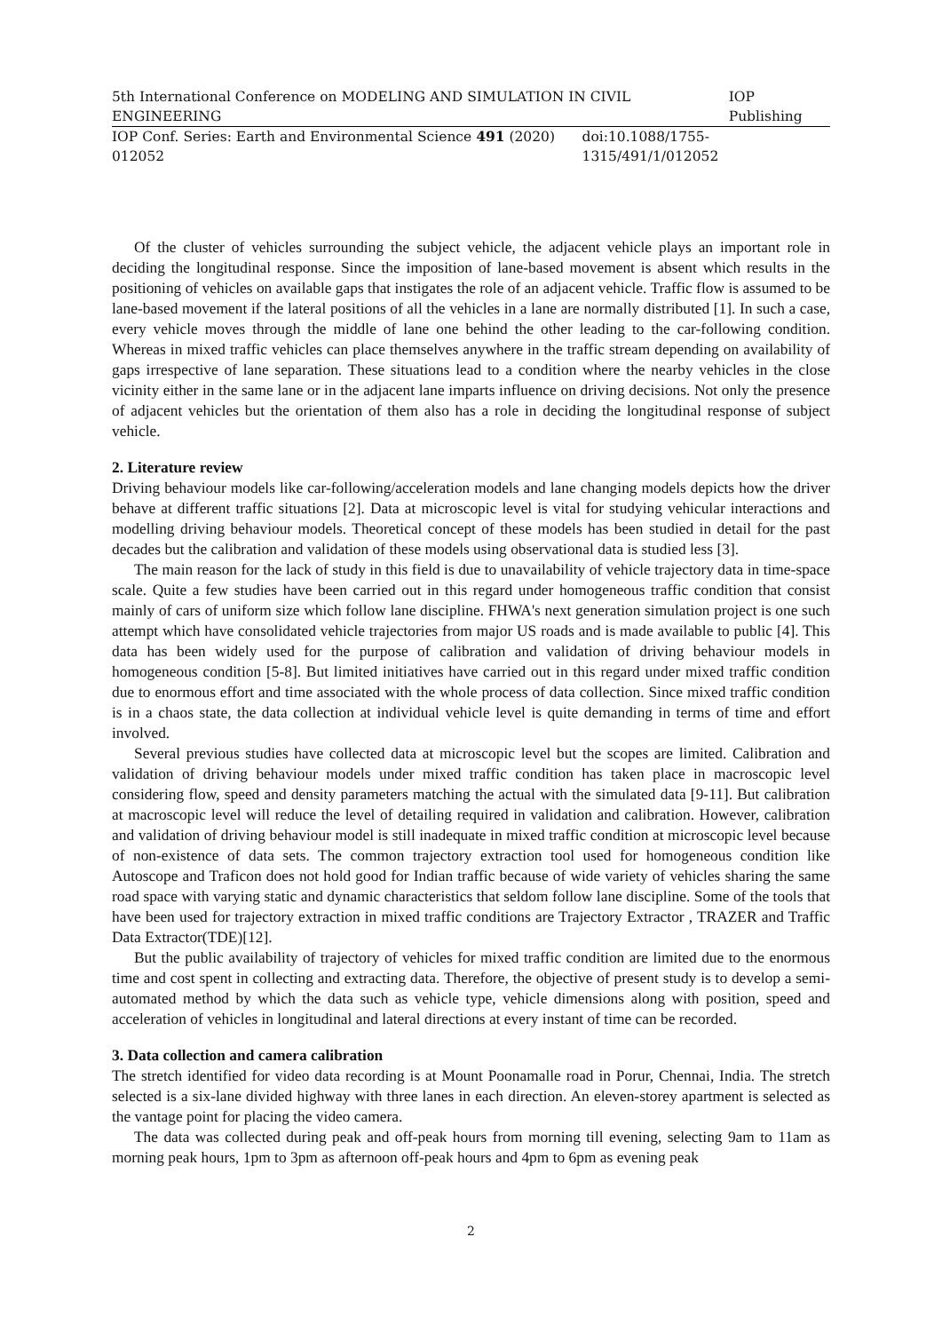5th International Conference on MODELING AND SIMULATION IN CIVIL ENGINEERING IOP Publishing
IOP Conf. Series: Earth and Environmental Science 491 (2020) 012052 doi:10.1088/1755-1315/491/1/012052
Of the cluster of vehicles surrounding the subject vehicle, the adjacent vehicle plays an important role in deciding the longitudinal response. Since the imposition of lane-based movement is absent which results in the positioning of vehicles on available gaps that instigates the role of an adjacent vehicle. Traffic flow is assumed to be lane-based movement if the lateral positions of all the vehicles in a lane are normally distributed [1]. In such a case, every vehicle moves through the middle of lane one behind the other leading to the car-following condition. Whereas in mixed traffic vehicles can place themselves anywhere in the traffic stream depending on availability of gaps irrespective of lane separation. These situations lead to a condition where the nearby vehicles in the close vicinity either in the same lane or in the adjacent lane imparts influence on driving decisions. Not only the presence of adjacent vehicles but the orientation of them also has a role in deciding the longitudinal response of subject vehicle.
2. Literature review
Driving behaviour models like car-following/acceleration models and lane changing models depicts how the driver behave at different traffic situations [2]. Data at microscopic level is vital for studying vehicular interactions and modelling driving behaviour models. Theoretical concept of these models has been studied in detail for the past decades but the calibration and validation of these models using observational data is studied less [3].
The main reason for the lack of study in this field is due to unavailability of vehicle trajectory data in time-space scale. Quite a few studies have been carried out in this regard under homogeneous traffic condition that consist mainly of cars of uniform size which follow lane discipline. FHWA's next generation simulation project is one such attempt which have consolidated vehicle trajectories from major US roads and is made available to public [4]. This data has been widely used for the purpose of calibration and validation of driving behaviour models in homogeneous condition [5-8]. But limited initiatives have carried out in this regard under mixed traffic condition due to enormous effort and time associated with the whole process of data collection. Since mixed traffic condition is in a chaos state, the data collection at individual vehicle level is quite demanding in terms of time and effort involved.
Several previous studies have collected data at microscopic level but the scopes are limited. Calibration and validation of driving behaviour models under mixed traffic condition has taken place in macroscopic level considering flow, speed and density parameters matching the actual with the simulated data [9-11]. But calibration at macroscopic level will reduce the level of detailing required in validation and calibration. However, calibration and validation of driving behaviour model is still inadequate in mixed traffic condition at microscopic level because of non-existence of data sets. The common trajectory extraction tool used for homogeneous condition like Autoscope and Traficon does not hold good for Indian traffic because of wide variety of vehicles sharing the same road space with varying static and dynamic characteristics that seldom follow lane discipline. Some of the tools that have been used for trajectory extraction in mixed traffic conditions are Trajectory Extractor , TRAZER and Traffic Data Extractor(TDE)[12].
But the public availability of trajectory of vehicles for mixed traffic condition are limited due to the enormous time and cost spent in collecting and extracting data. Therefore, the objective of present study is to develop a semi-automated method by which the data such as vehicle type, vehicle dimensions along with position, speed and acceleration of vehicles in longitudinal and lateral directions at every instant of time can be recorded.
3. Data collection and camera calibration
The stretch identified for video data recording is at Mount Poonamalle road in Porur, Chennai, India. The stretch selected is a six-lane divided highway with three lanes in each direction. An eleven-storey apartment is selected as the vantage point for placing the video camera.
The data was collected during peak and off-peak hours from morning till evening, selecting 9am to 11am as morning peak hours, 1pm to 3pm as afternoon off-peak hours and 4pm to 6pm as evening peak
2